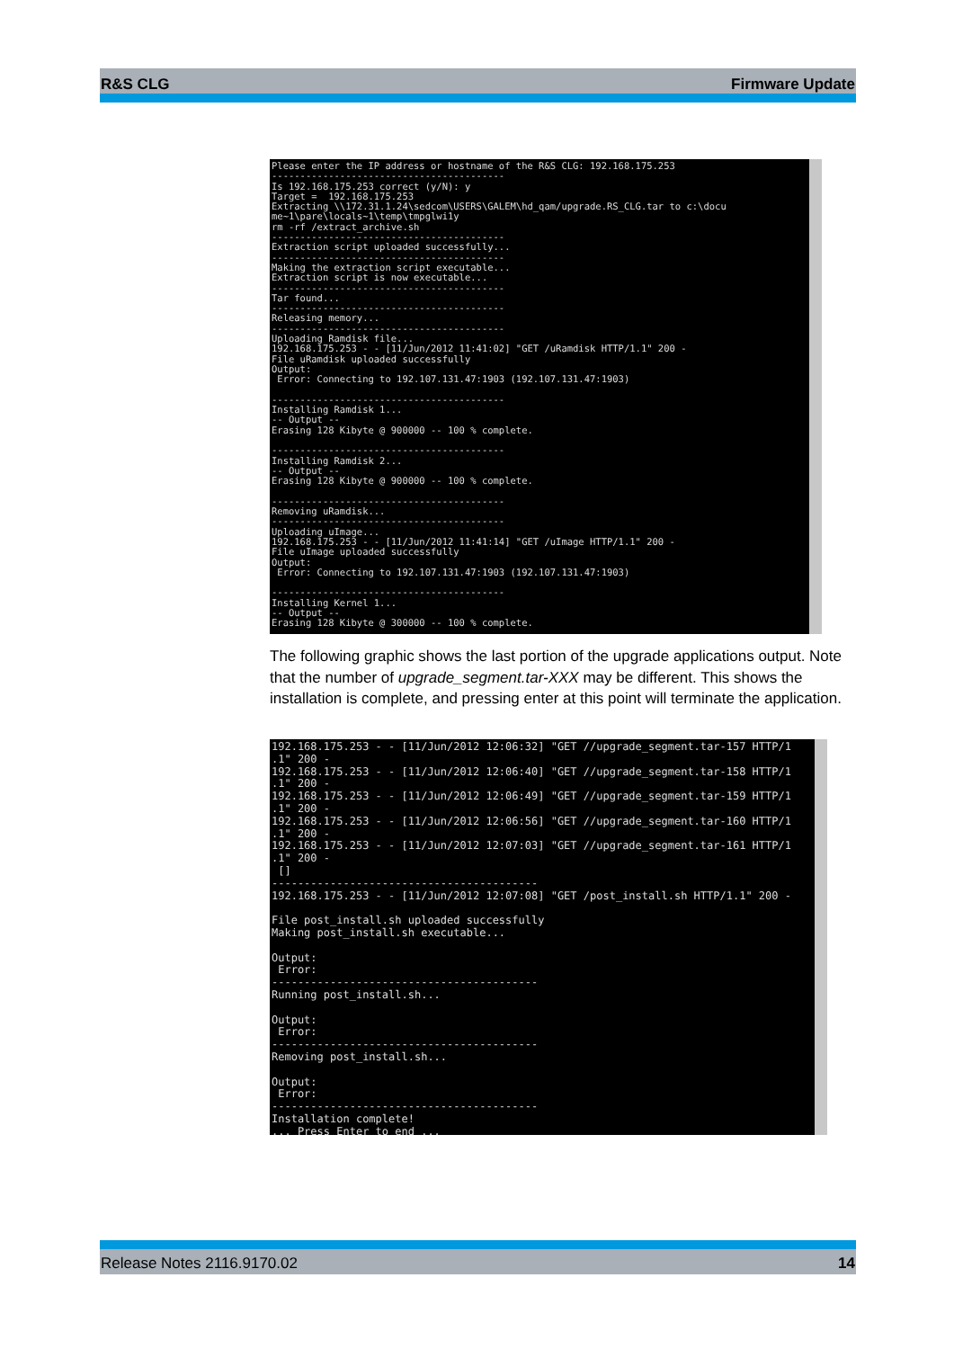R&S CLG Firmware Update
Please enter the IP address or hostname of the R&S CLG: 192.168.175.253 ----------------------------------------- Is 192.168.175.253 correct (y/N): y Target = 192.168.175.253 Extracting \\172.31.1.24\sedcom\USERS\GALEM\hd_qam/upgrade.RS_CLG.tar to c:\docu me~1\pare\locals~1\temp\tmpglwi1y rm -rf /extract_archive.sh ----------------------------------------- Extraction script uploaded successfully... ----------------------------------------- Making the extraction script executable... Extraction script is now executable... ----------------------------------------- Tar found... ----------------------------------------- Releasing memory... ----------------------------------------- Uploading Ramdisk file... 192.168.175.253 - - [11/Jun/2012 11:41:02] "GET /uRamdisk HTTP/1.1" 200 - File uRamdisk uploaded successfully Output: Error: Connecting to 192.107.131.47:1903 (192.107.131.47:1903) ----------------------------------------- Installing Ramdisk 1... -- Output -- Erasing 128 Kibyte @ 900000 -- 100 % complete. ----------------------------------------- Installing Ramdisk 2... -- Output -- Erasing 128 Kibyte @ 900000 -- 100 % complete. ----------------------------------------- Removing uRamdisk... ----------------------------------------- Uploading uImage... 192.168.175.253 - - [11/Jun/2012 11:41:14] "GET /uImage HTTP/1.1" 200 - File uImage uploaded successfully Output: Error: Connecting to 192.107.131.47:1903 (192.107.131.47:1903) ----------------------------------------- Installing Kernel 1... -- Output -- Erasing 128 Kibyte @ 300000 -- 100 % complete.
The following graphic shows the last portion of the upgrade applications output. Note that the number of upgrade_segment.tar-XXX may be different. This shows the installation is complete, and pressing enter at this point will terminate the application.
192.168.175.253 - - [11/Jun/2012 12:06:32] "GET //upgrade_segment.tar-157 HTTP/1 .1" 200 - 192.168.175.253 - - [11/Jun/2012 12:06:40] "GET //upgrade_segment.tar-158 HTTP/1 .1" 200 - 192.168.175.253 - - [11/Jun/2012 12:06:49] "GET //upgrade_segment.tar-159 HTTP/1 .1" 200 - 192.168.175.253 - - [11/Jun/2012 12:06:56] "GET //upgrade_segment.tar-160 HTTP/1 .1" 200 - 192.168.175.253 - - [11/Jun/2012 12:07:03] "GET //upgrade_segment.tar-161 HTTP/1 .1" 200 - [] ----------------------------------------- 192.168.175.253 - - [11/Jun/2012 12:07:08] "GET /post_install.sh HTTP/1.1" 200 - File post_install.sh uploaded successfully Making post_install.sh executable... Output: Error: ----------------------------------------- Running post_install.sh... Output: Error: ----------------------------------------- Removing post_install.sh... Output: Error: ----------------------------------------- Installation complete! ... Press Enter to end ..._
Release Notes 2116.9170.02 14